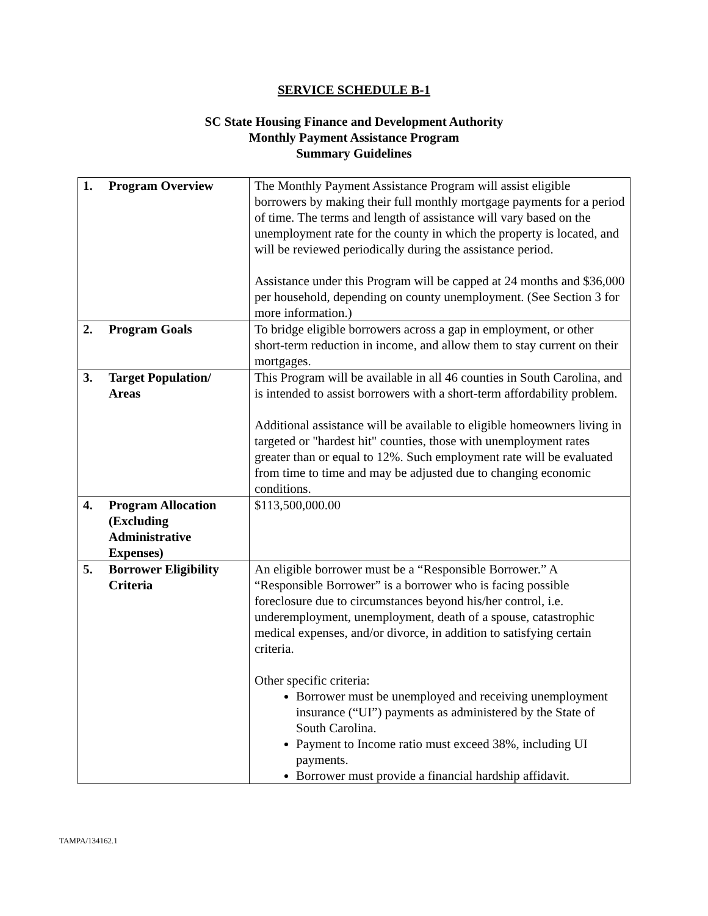SERVICE SCHEDULE B-1
SC State Housing Finance and Development Authority
Monthly Payment Assistance Program
Summary Guidelines
| 1. | Program Overview | The Monthly Payment Assistance Program will assist eligible borrowers by making their full monthly mortgage payments for a period of time. The terms and length of assistance will vary based on the unemployment rate for the county in which the property is located, and will be reviewed periodically during the assistance period. Assistance under this Program will be capped at 24 months and $36,000 per household, depending on county unemployment. (See Section 3 for more information.) |
| 2. | Program Goals | To bridge eligible borrowers across a gap in employment, or other short-term reduction in income, and allow them to stay current on their mortgages. |
| 3. | Target Population/ Areas | This Program will be available in all 46 counties in South Carolina, and is intended to assist borrowers with a short-term affordability problem. Additional assistance will be available to eligible homeowners living in targeted or "hardest hit" counties, those with unemployment rates greater than or equal to 12%. Such employment rate will be evaluated from time to time and may be adjusted due to changing economic conditions. |
| 4. | Program Allocation (Excluding Administrative Expenses) | $113,500,000.00 |
| 5. | Borrower Eligibility Criteria | An eligible borrower must be a “Responsible Borrower.” A “Responsible Borrower” is a borrower who is facing possible foreclosure due to circumstances beyond his/her control, i.e. underemployment, unemployment, death of a spouse, catastrophic medical expenses, and/or divorce, in addition to satisfying certain criteria. Other specific criteria: Borrower must be unemployed and receiving unemployment insurance (“UI”) payments as administered by the State of South Carolina. Payment to Income ratio must exceed 38%, including UI payments. Borrower must provide a financial hardship affidavit. |
TAMPA/134162.1